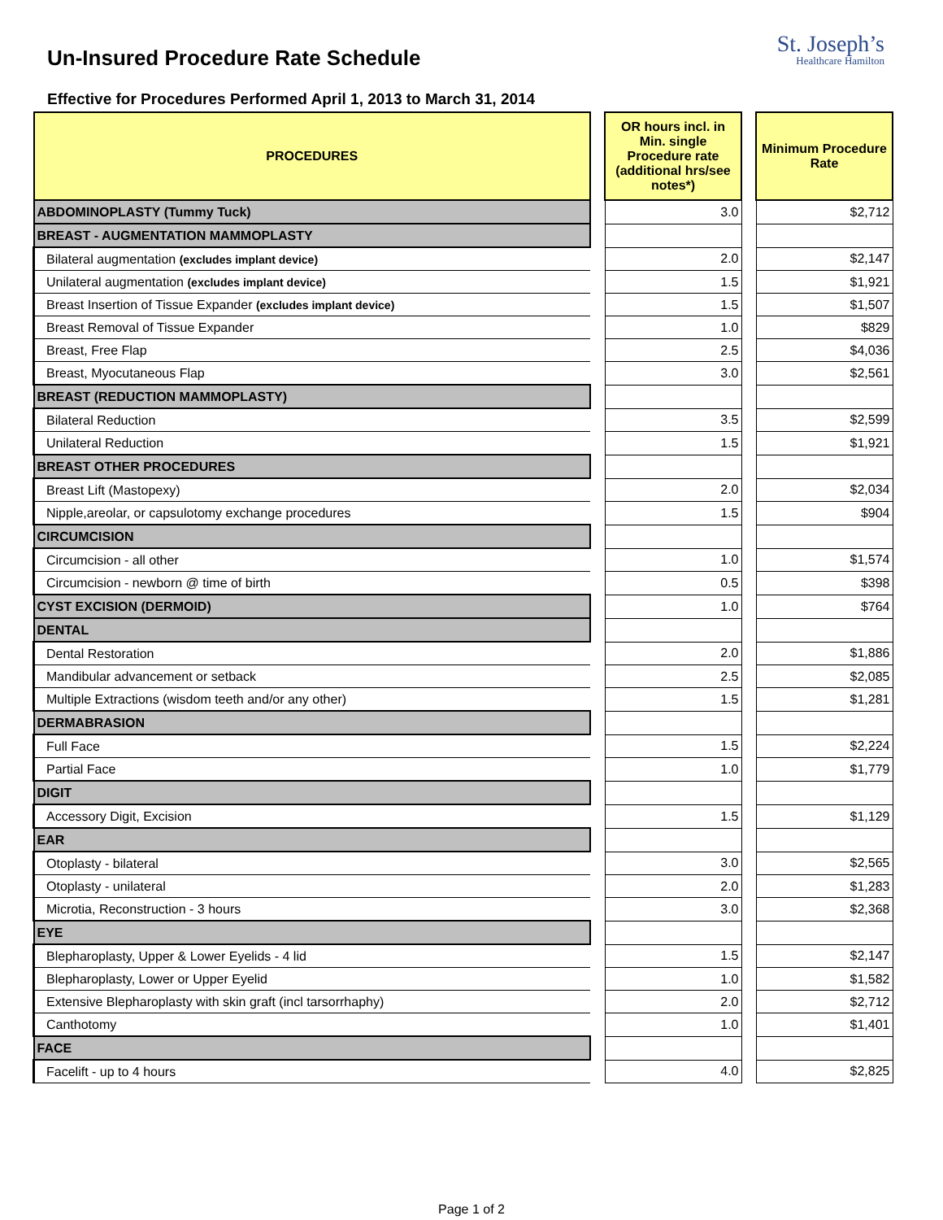Un-Insured Procedure Rate Schedule
St. Joseph’s
Healthcare Hamilton
Effective for Procedures Performed April 1, 2013 to March 31, 2014
| PROCEDURES | | OR hours incl. in Min. single Procedure rate (additional hrs/see notes*) | | Minimum Procedure Rate |
| ABDOMINOPLASTY (Tummy Tuck) | | 3.0 | | $2,712 |
| BREAST - AUGMENTATION MAMMOPLASTY | | | | |
| Bilateral augmentation (excludes implant device) | | 2.0 | | $2,147 |
| Unilateral augmentation (excludes implant device) | | 1.5 | | $1,921 |
| Breast Insertion of Tissue Expander (excludes implant device) | | 1.5 | | $1,507 |
| Breast Removal of Tissue Expander | | 1.0 | | $829 |
| Breast, Free Flap | | 2.5 | | $4,036 |
| Breast, Myocutaneous Flap | | 3.0 | | $2,561 |
| BREAST (REDUCTION MAMMOPLASTY) | | | | |
| Bilateral Reduction | | 3.5 | | $2,599 |
| Unilateral Reduction | | 1.5 | | $1,921 |
| BREAST OTHER PROCEDURES | | | | |
| Breast Lift (Mastopexy) | | 2.0 | | $2,034 |
| Nipple,areolar, or capsulotomy exchange procedures | | 1.5 | | $904 |
| CIRCUMCISION | | | | |
| Circumcision - all other | | 1.0 | | $1,574 |
| Circumcision - newborn @ time of birth | | 0.5 | | $398 |
| CYST EXCISION (DERMOID) | | 1.0 | | $764 |
| DENTAL | | | | |
| Dental Restoration | | 2.0 | | $1,886 |
| Mandibular advancement or setback | | 2.5 | | $2,085 |
| Multiple Extractions (wisdom teeth and/or any other) | | 1.5 | | $1,281 |
| DERMABRASION | | | | |
| Full Face | | 1.5 | | $2,224 |
| Partial Face | | 1.0 | | $1,779 |
| DIGIT | | | | |
| Accessory Digit, Excision | | 1.5 | | $1,129 |
| EAR | | | | |
| Otoplasty - bilateral | | 3.0 | | $2,565 |
| Otoplasty - unilateral | | 2.0 | | $1,283 |
| Microtia, Reconstruction - 3 hours | | 3.0 | | $2,368 |
| EYE | | | | |
| Blepharoplasty, Upper & Lower Eyelids - 4 lid | | 1.5 | | $2,147 |
| Blepharoplasty, Lower or Upper Eyelid | | 1.0 | | $1,582 |
| Extensive Blepharoplasty with skin graft (incl tarsorrhaphy) | | 2.0 | | $2,712 |
| Canthotomy | | 1.0 | | $1,401 |
| FACE | | | | |
| Facelift - up to 4 hours | | 4.0 | | $2,825 |
Page 1 of 2